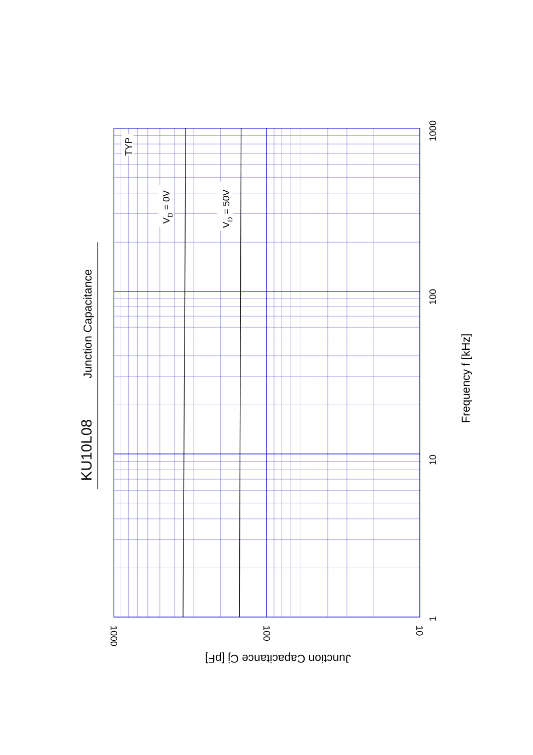KU10L08
Junction Capacitance
TYP
VD = 0V
VD = 50V
Frequency f [kHz]
1
10
100
1000
10
100
1000
Junction Capacitance Cj [pF]